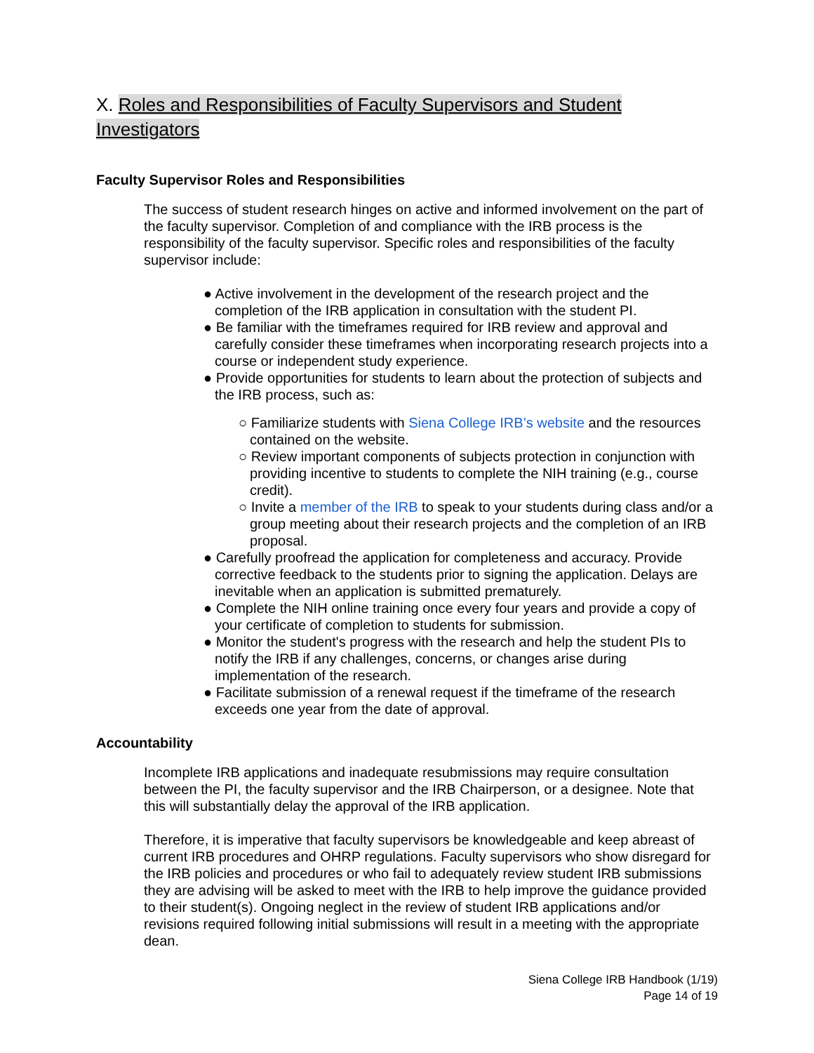X. Roles and Responsibilities of Faculty Supervisors and Student Investigators
Faculty Supervisor Roles and Responsibilities
The success of student research hinges on active and informed involvement on the part of the faculty supervisor. Completion of and compliance with the IRB process is the responsibility of the faculty supervisor. Specific roles and responsibilities of the faculty supervisor include:
● Active involvement in the development of the research project and the completion of the IRB application in consultation with the student PI.
● Be familiar with the timeframes required for IRB review and approval and carefully consider these timeframes when incorporating research projects into a course or independent study experience.
● Provide opportunities for students to learn about the protection of subjects and the IRB process, such as:
○ Familiarize students with Siena College IRB’s website and the resources contained on the website.
○ Review important components of subjects protection in conjunction with providing incentive to students to complete the NIH training (e.g., course credit).
○ Invite a member of the IRB to speak to your students during class and/or a group meeting about their research projects and the completion of an IRB proposal.
● Carefully proofread the application for completeness and accuracy. Provide corrective feedback to the students prior to signing the application. Delays are inevitable when an application is submitted prematurely.
● Complete the NIH online training once every four years and provide a copy of your certificate of completion to students for submission.
● Monitor the student's progress with the research and help the student PIs to notify the IRB if any challenges, concerns, or changes arise during implementation of the research.
● Facilitate submission of a renewal request if the timeframe of the research exceeds one year from the date of approval.
Accountability
Incomplete IRB applications and inadequate resubmissions may require consultation between the PI, the faculty supervisor and the IRB Chairperson, or a designee. Note that this will substantially delay the approval of the IRB application.
Therefore, it is imperative that faculty supervisors be knowledgeable and keep abreast of current IRB procedures and OHRP regulations. Faculty supervisors who show disregard for the IRB policies and procedures or who fail to adequately review student IRB submissions they are advising will be asked to meet with the IRB to help improve the guidance provided to their student(s). Ongoing neglect in the review of student IRB applications and/or revisions required following initial submissions will result in a meeting with the appropriate dean.
Siena College IRB Handbook (1/19)
Page 14 of 19